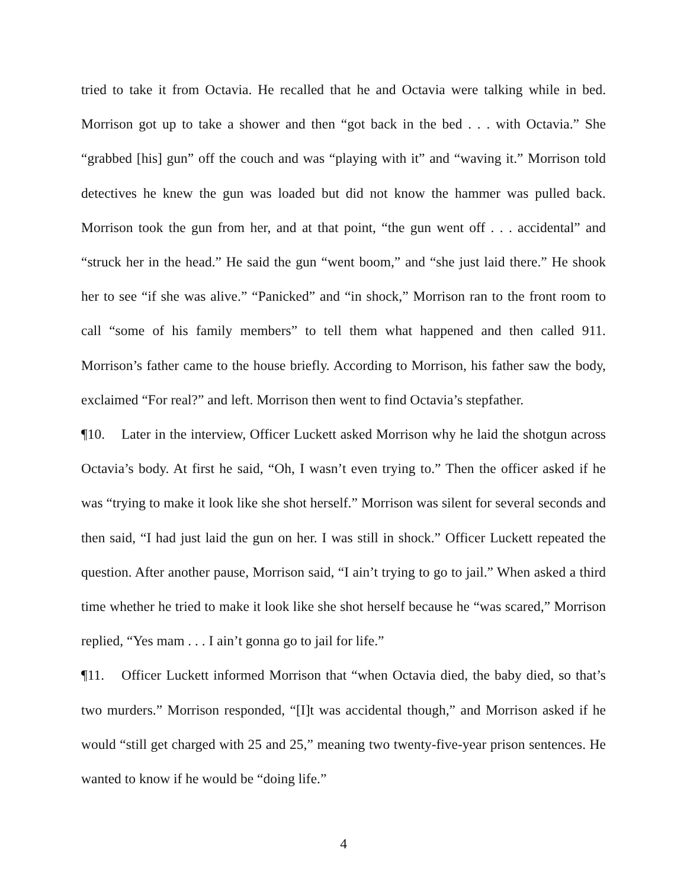tried to take it from Octavia. He recalled that he and Octavia were talking while in bed. Morrison got up to take a shower and then “got back in the bed . . . with Octavia.” She “grabbed [his] gun” off the couch and was “playing with it” and “waving it.” Morrison told detectives he knew the gun was loaded but did not know the hammer was pulled back. Morrison took the gun from her, and at that point, “the gun went off . . . accidental” and “struck her in the head.” He said the gun “went boom,” and “she just laid there.” He shook her to see “if she was alive.” “Panicked” and “in shock,” Morrison ran to the front room to call “some of his family members” to tell them what happened and then called 911. Morrison’s father came to the house briefly. According to Morrison, his father saw the body, exclaimed “For real?” and left. Morrison then went to find Octavia’s stepfather.
¶10. Later in the interview, Officer Luckett asked Morrison why he laid the shotgun across Octavia’s body. At first he said, “Oh, I wasn’t even trying to.” Then the officer asked if he was “trying to make it look like she shot herself.” Morrison was silent for several seconds and then said, “I had just laid the gun on her. I was still in shock.” Officer Luckett repeated the question. After another pause, Morrison said, “I ain’t trying to go to jail.” When asked a third time whether he tried to make it look like she shot herself because he “was scared,” Morrison replied, “Yes mam . . . I ain’t gonna go to jail for life.”
¶11. Officer Luckett informed Morrison that “when Octavia died, the baby died, so that’s two murders.” Morrison responded, “[I]t was accidental though,” and Morrison asked if he would “still get charged with 25 and 25,” meaning two twenty-five-year prison sentences. He wanted to know if he would be “doing life.”
4